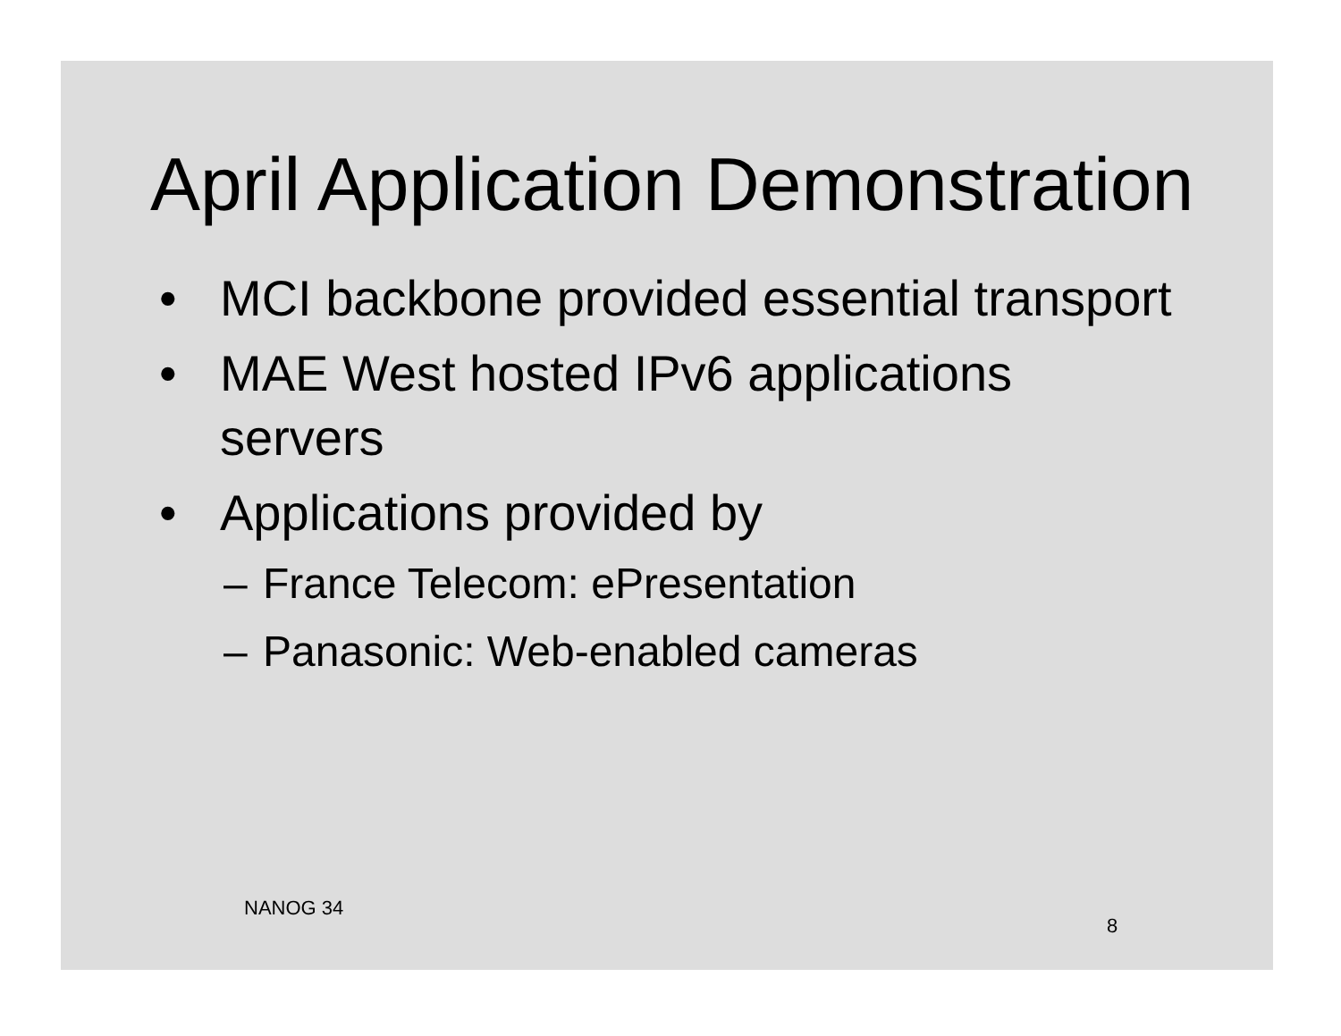April Application Demonstration
• MCI backbone provided essential transport
• MAE West hosted IPv6 applications servers
• Applications provided by
– France Telecom: ePresentation
– Panasonic: Web-enabled cameras
NANOG 34
8